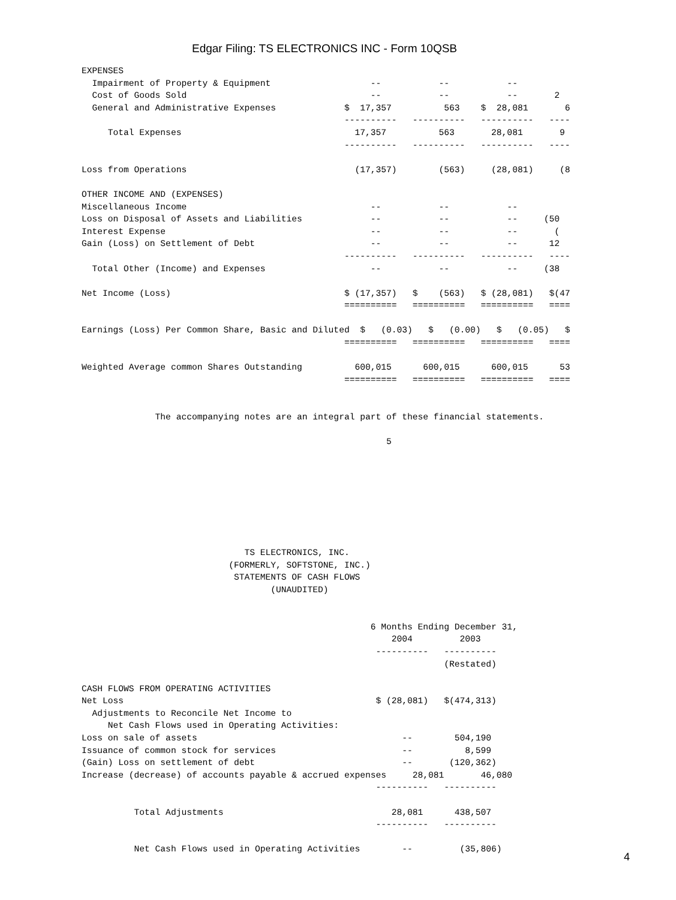Edgar Filing: TS ELECTRONICS INC - Form 10QSB
EXPENSES
  Impairment of Property & Equipment                   --           --           --
  Cost of Goods Sold                                   --           --           --       2
  General and Administrative Expenses             $  17,357          563    $  28,081       6
                                                  ----------   ----------   ----------   ----
     Total Expenses                                 17,357          563       28,081       9
                                                  ----------   ----------   ----------   ----

Loss from Operations                                (17,357)        (563)     (28,081)     (8

OTHER INCOME AND (EXPENSES)
Miscellaneous Income                                   --           --           --
Loss on Disposal of Assets and Liabilities             --           --           --     (50
Interest Expense                                       --           --           --       (
Gain (Loss) on Settlement of Debt                      --           --           --      12
                                                  ----------   ----------   ----------   ----
  Total Other (Income) and Expenses                    --           --           --     (38

Net Income (Loss)                                 $ (17,357)   $    (563)   $ (28,081)   $(47
                                                  ==========   ==========   ==========   ====

Earnings (Loss) Per Common Share, Basic and Diluted  $   (0.03)   $   (0.00)   $   (0.05)   $
                                                  ==========   ==========   ==========   ====

Weighted Average common Shares Outstanding          600,015      600,015      600,015      53
                                                  ==========   ==========   ==========   ====


              The accompanying notes are an integral part of these financial statements.

                                                          5








                               TS ELECTRONICS, INC.
                            (FORMERLY, SOFTSTONE, INC.)
                             STATEMENTS OF CASH FLOWS
                                    (UNAUDITED)


                                                       6 Months Ending December 31,
                                                           2004         2003
                                                        ----------   ----------
                                                                     (Restated)

CASH FLOWS FROM OPERATING ACTIVITIES
Net Loss                                                $ (28,081)   $(474,313)
  Adjustments to Reconcile Net Income to
     Net Cash Flows used in Operating Activities:
Loss on sale of assets                                       --        504,190
Issuance of common stock for services                        --          8,599
(Gain) Loss on settlement of debt                            --       (120,362)
Increase (decrease) of accounts payable & accrued expenses     28,081       46,080
                                                        ----------   ----------

          Total Adjustments                                28,081      438,507
                                                        ----------   ----------

          Net Cash Flows used in Operating Activities        --         (35,806)
4